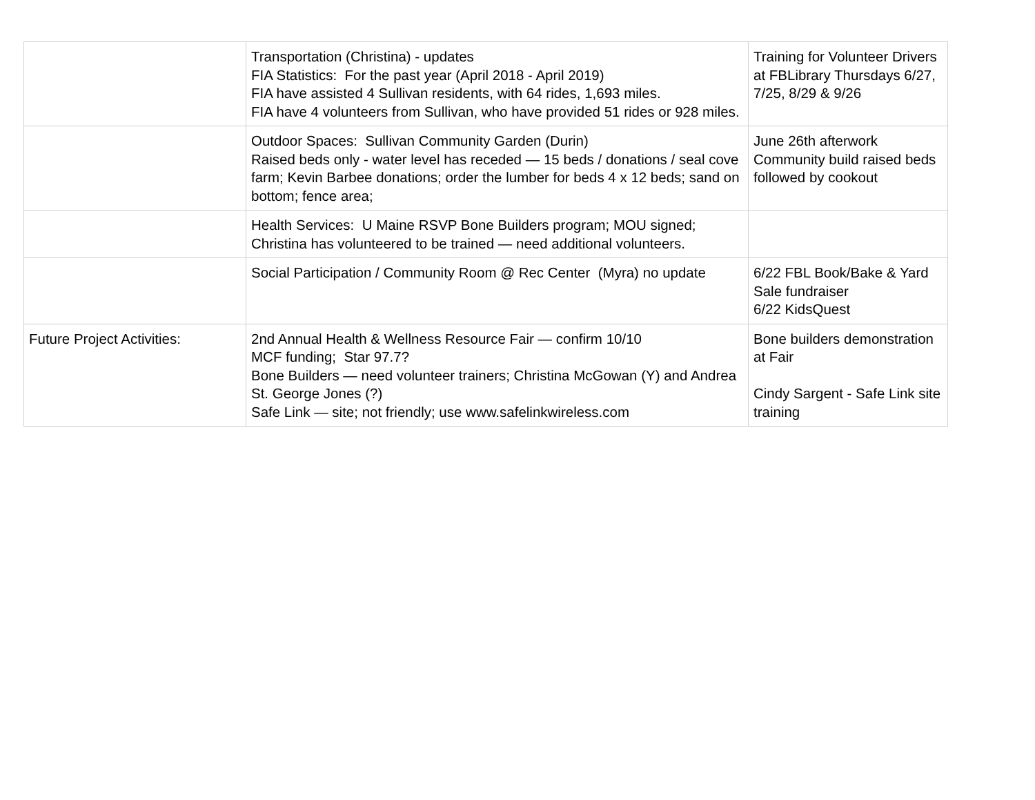| | Transportation (Christina) - updates FIA Statistics: For the past year (April 2018 - April 2019) FIA have assisted 4 Sullivan residents, with 64 rides, 1,693 miles. FIA have 4 volunteers from Sullivan, who have provided 51 rides or 928 miles. | Training for Volunteer Drivers at FBLibrary Thursdays 6/27, 7/25, 8/29 & 9/26 |
| | Outdoor Spaces: Sullivan Community Garden (Durin) Raised beds only - water level has receded — 15 beds / donations / seal cove farm; Kevin Barbee donations; order the lumber for beds 4 x 12 beds; sand on bottom; fence area; | June 26th afterwork Community build raised beds followed by cookout |
| | Health Services: U Maine RSVP Bone Builders program; MOU signed; Christina has volunteered to be trained — need additional volunteers. | |
| | Social Participation / Community Room @ Rec Center (Myra) no update | 6/22 FBL Book/Bake & Yard Sale fundraiser 6/22 KidsQuest |
| Future Project Activities: | 2nd Annual Health & Wellness Resource Fair — confirm 10/10 MCF funding; Star 97.7? Bone Builders — need volunteer trainers; Christina McGowan (Y) and Andrea St. George Jones (?) Safe Link — site; not friendly; use www.safelinkwireless.com | Bone builders demonstration at Fair Cindy Sargent - Safe Link site training |